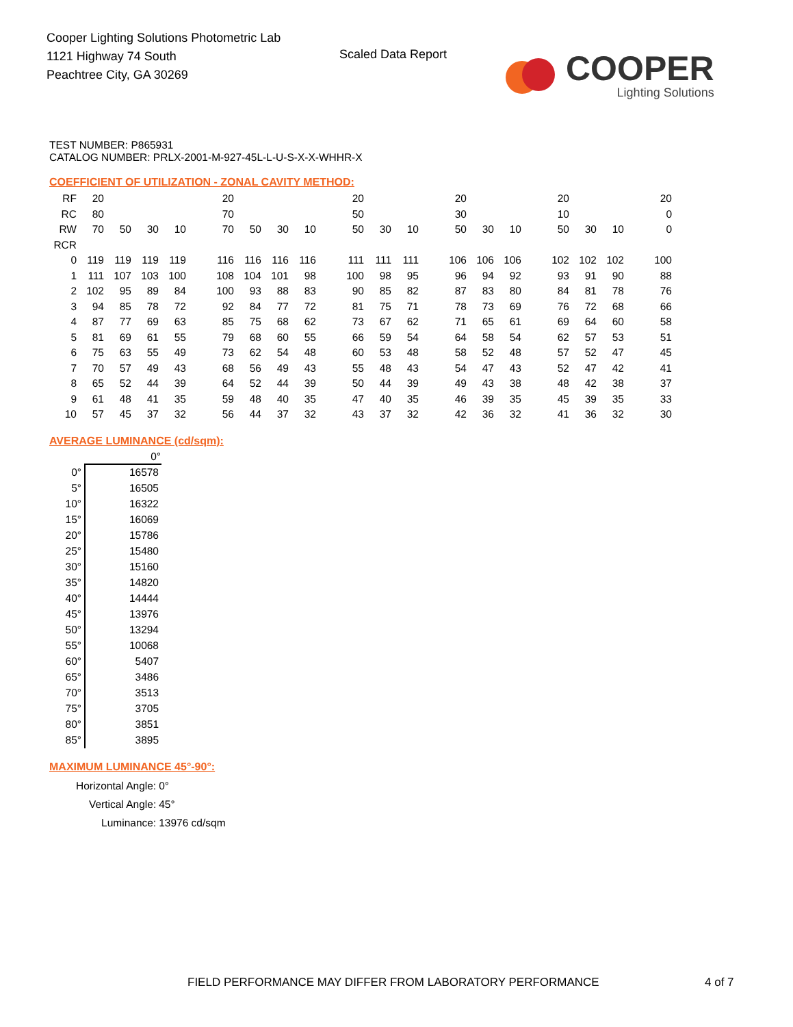Cooper Lighting Solutions Photometric Lab
1121 Highway 74 South
Peachtree City, GA 30269
Scaled Data Report
COOPER
Lighting Solutions
TEST NUMBER: P865931
CATALOG NUMBER: PRLX-2001-M-927-45L-L-U-S-X-X-WHHR-X
COEFFICIENT OF UTILIZATION - ZONAL CAVITY METHOD:
| RF | 20 | | | | | 20 | | | | | 20 | | | | 20 | | | | 20 | | | | 20 |
| RC | 80 | | | | | 70 | | | | | 50 | | | | 30 | | | | 10 | | | | 0 |
| RW | 70 | 50 | 30 | 10 | | 70 | 50 | 30 | 10 | | 50 | 30 | 10 | | 50 | 30 | 10 | | 50 | 30 | 10 | | 0 |
| RCR | | | | | | | | | | | | | | | | | | | | | | | |
| 0 | 119 | 119 | 119 | 119 | | 116 | 116 | 116 | 116 | | 111 | 111 | 111 | | 106 | 106 | 106 | | 102 | 102 | 102 | | 100 |
| 1 | 111 | 107 | 103 | 100 | | 108 | 104 | 101 | 98 | | 100 | 98 | 95 | | 96 | 94 | 92 | | 93 | 91 | 90 | | 88 |
| 2 | 102 | 95 | 89 | 84 | | 100 | 93 | 88 | 83 | | 90 | 85 | 82 | | 87 | 83 | 80 | | 84 | 81 | 78 | | 76 |
| 3 | 94 | 85 | 78 | 72 | | 92 | 84 | 77 | 72 | | 81 | 75 | 71 | | 78 | 73 | 69 | | 76 | 72 | 68 | | 66 |
| 4 | 87 | 77 | 69 | 63 | | 85 | 75 | 68 | 62 | | 73 | 67 | 62 | | 71 | 65 | 61 | | 69 | 64 | 60 | | 58 |
| 5 | 81 | 69 | 61 | 55 | | 79 | 68 | 60 | 55 | | 66 | 59 | 54 | | 64 | 58 | 54 | | 62 | 57 | 53 | | 51 |
| 6 | 75 | 63 | 55 | 49 | | 73 | 62 | 54 | 48 | | 60 | 53 | 48 | | 58 | 52 | 48 | | 57 | 52 | 47 | | 45 |
| 7 | 70 | 57 | 49 | 43 | | 68 | 56 | 49 | 43 | | 55 | 48 | 43 | | 54 | 47 | 43 | | 52 | 47 | 42 | | 41 |
| 8 | 65 | 52 | 44 | 39 | | 64 | 52 | 44 | 39 | | 50 | 44 | 39 | | 49 | 43 | 38 | | 48 | 42 | 38 | | 37 |
| 9 | 61 | 48 | 41 | 35 | | 59 | 48 | 40 | 35 | | 47 | 40 | 35 | | 46 | 39 | 35 | | 45 | 39 | 35 | | 33 |
| 10 | 57 | 45 | 37 | 32 | | 56 | 44 | 37 | 32 | | 43 | 37 | 32 | | 42 | 36 | 32 | | 41 | 36 | 32 | | 30 |
AVERAGE LUMINANCE (cd/sqm):
| | 0° |
| --- | --- |
| 0° | 16578 |
| 5° | 16505 |
| 10° | 16322 |
| 15° | 16069 |
| 20° | 15786 |
| 25° | 15480 |
| 30° | 15160 |
| 35° | 14820 |
| 40° | 14444 |
| 45° | 13976 |
| 50° | 13294 |
| 55° | 10068 |
| 60° | 5407 |
| 65° | 3486 |
| 70° | 3513 |
| 75° | 3705 |
| 80° | 3851 |
| 85° | 3895 |
MAXIMUM LUMINANCE 45°-90°:
| Horizontal Angle: | 0° |
| Vertical Angle: | 45° |
| Luminance: | 13976 cd/sqm |
FIELD PERFORMANCE MAY DIFFER FROM LABORATORY PERFORMANCE
4 of 7